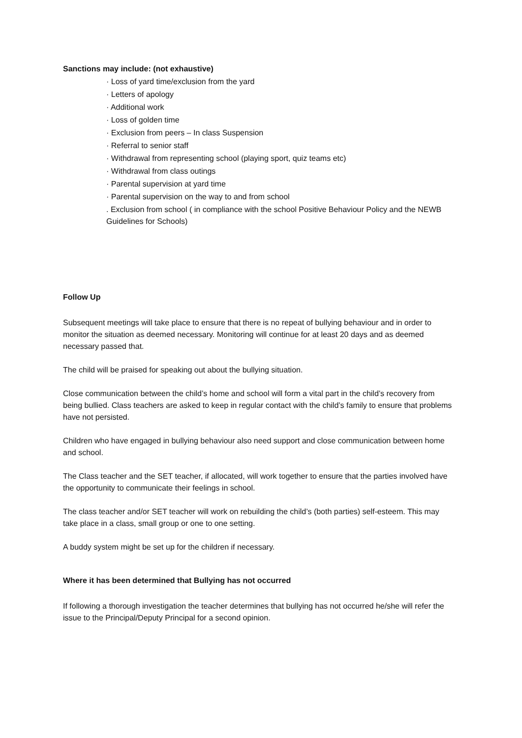Sanctions may include: (not exhaustive)
· Loss of yard time/exclusion from the yard
· Letters of apology
· Additional work
· Loss of golden time
· Exclusion from peers – In class Suspension
· Referral to senior staff
· Withdrawal from representing school (playing sport, quiz teams etc)
· Withdrawal from class outings
· Parental supervision at yard time
· Parental supervision on the way to and from school
. Exclusion from school ( in compliance with the school Positive Behaviour Policy and the NEWB Guidelines for Schools)
Follow Up
Subsequent meetings will take place to ensure that there is no repeat of bullying behaviour and in order to monitor the situation as deemed necessary. Monitoring will continue for at least 20 days and as deemed necessary passed that.
The child will be praised for speaking out about the bullying situation.
Close communication between the child’s home and school will form a vital part in the child’s recovery from being bullied. Class teachers are asked to keep in regular contact with the child’s family to ensure that problems have not persisted.
Children who have engaged in bullying behaviour also need support and close communication between home and school.
The Class teacher and the SET teacher, if allocated, will work together to ensure that the parties involved have the opportunity to communicate their feelings in school.
The class teacher and/or SET teacher will work on rebuilding the child’s (both parties) self-esteem. This may take place in a class, small group or one to one setting.
A buddy system might be set up for the children if necessary.
Where it has been determined that Bullying has not occurred
If following a thorough investigation the teacher determines that bullying has not occurred he/she will refer the issue to the Principal/Deputy Principal for a second opinion.